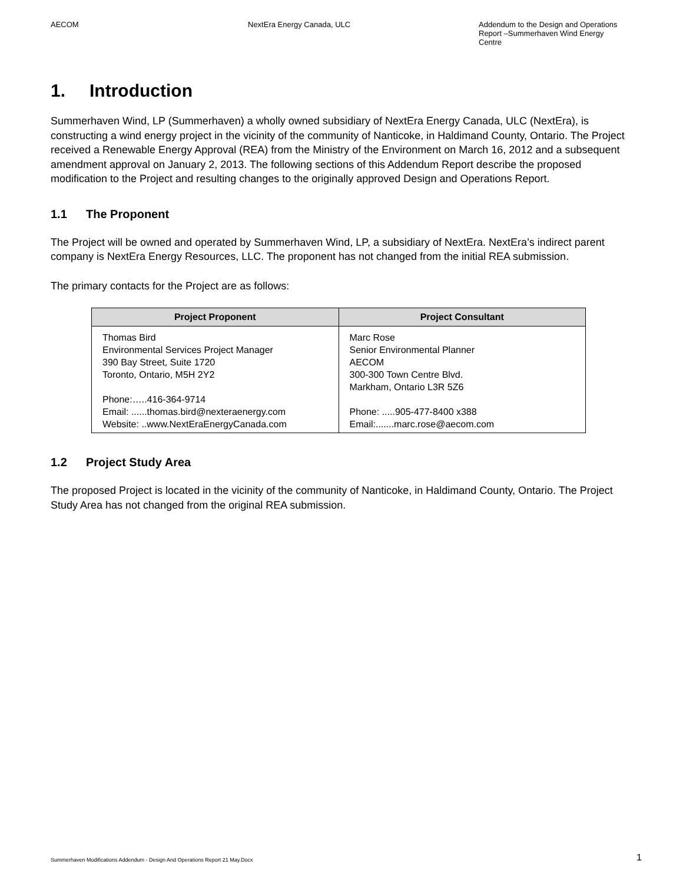AECOM NextEra Energy Canada, ULC Addendum to the Design and Operations Report –Summerhaven Wind Energy Centre
1. Introduction
Summerhaven Wind, LP (Summerhaven) a wholly owned subsidiary of NextEra Energy Canada, ULC (NextEra), is constructing a wind energy project in the vicinity of the community of Nanticoke, in Haldimand County, Ontario. The Project received a Renewable Energy Approval (REA) from the Ministry of the Environment on March 16, 2012 and a subsequent amendment approval on January 2, 2013. The following sections of this Addendum Report describe the proposed modification to the Project and resulting changes to the originally approved Design and Operations Report.
1.1 The Proponent
The Project will be owned and operated by Summerhaven Wind, LP, a subsidiary of NextEra. NextEra’s indirect parent company is NextEra Energy Resources, LLC. The proponent has not changed from the initial REA submission.
The primary contacts for the Project are as follows:
| Project Proponent | Project Consultant |
| --- | --- |
| Thomas Bird Environmental Services Project Manager 390 Bay Street, Suite 1720 Toronto, Ontario, M5H 2Y2 Phone:…..416-364-9714 Email: ......thomas.bird@nexteraenergy.com Website: ..www.NextEraEnergyCanada.com | Marc Rose Senior Environmental Planner AECOM 300-300 Town Centre Blvd. Markham, Ontario L3R 5Z6 Phone: .....905-477-8400 x388 Email:.......marc.rose@aecom.com |
1.2 Project Study Area
The proposed Project is located in the vicinity of the community of Nanticoke, in Haldimand County, Ontario. The Project Study Area has not changed from the original REA submission.
Summerhaven Modifications Addendum - Design And Operations Report 21 May.Docx 1